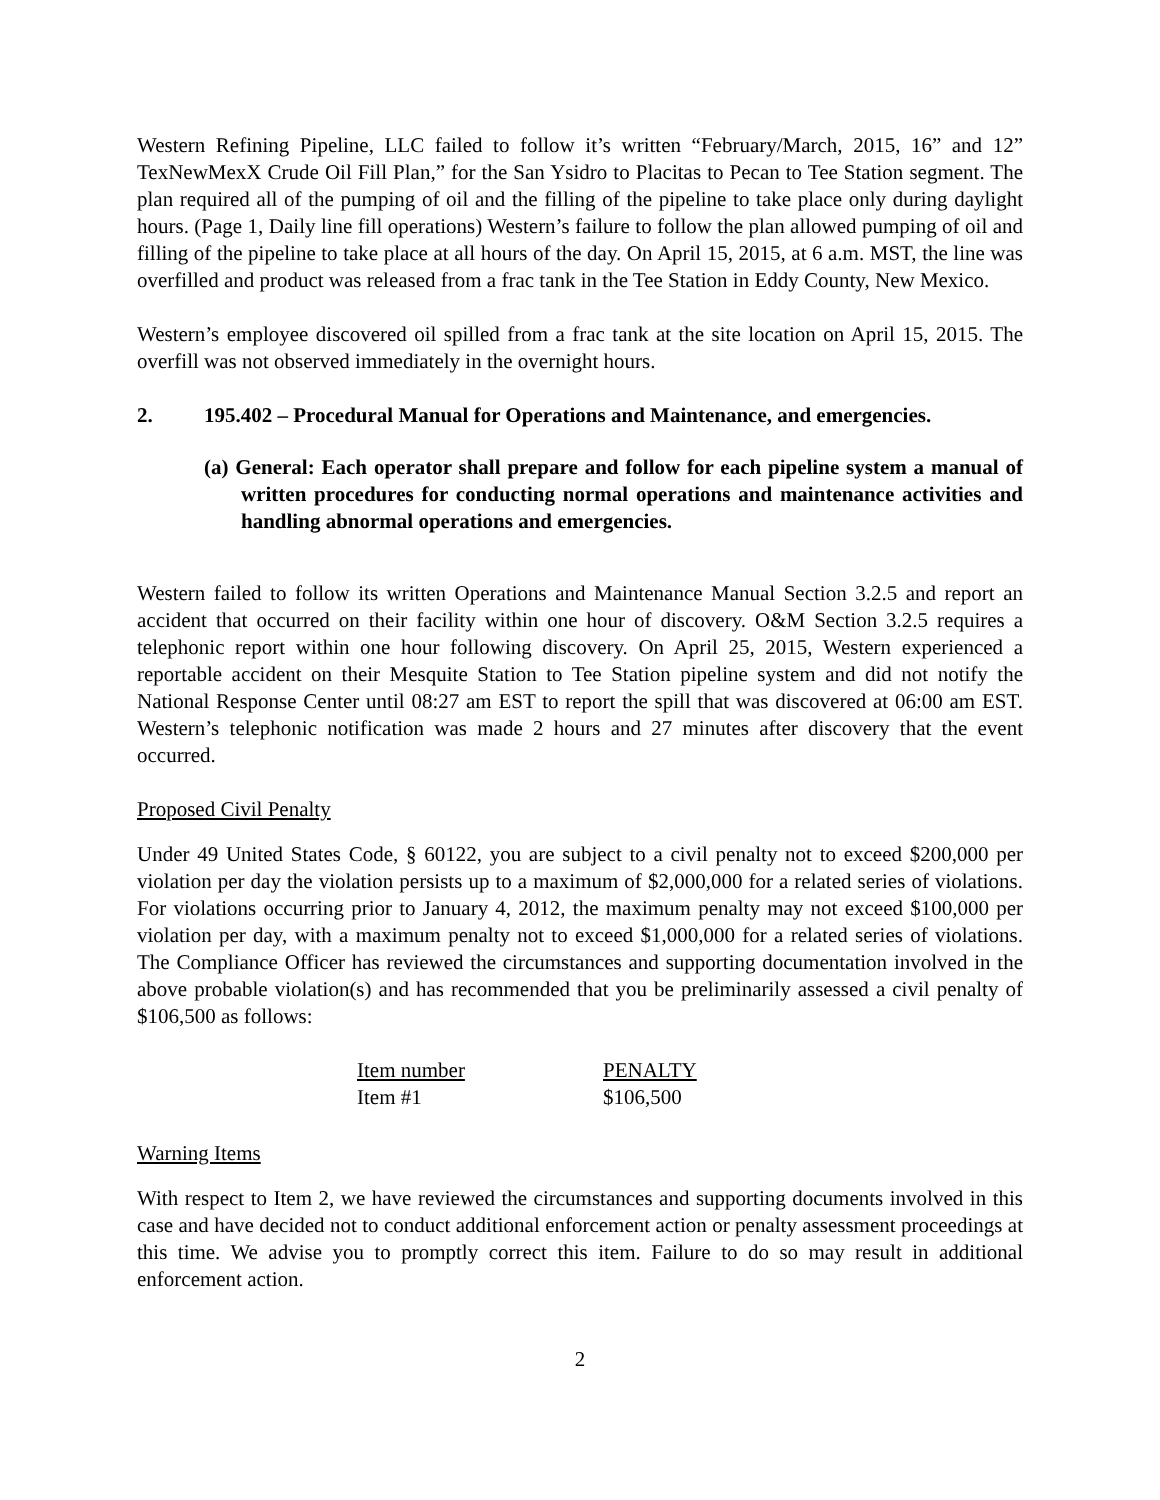Western Refining Pipeline, LLC failed to follow it’s written “February/March, 2015, 16” and 12” TexNewMexX Crude Oil Fill Plan,” for the San Ysidro to Placitas to Pecan to Tee Station segment. The plan required all of the pumping of oil and the filling of the pipeline to take place only during daylight hours. (Page 1, Daily line fill operations) Western’s failure to follow the plan allowed pumping of oil and filling of the pipeline to take place at all hours of the day. On April 15, 2015, at 6 a.m. MST, the line was overfilled and product was released from a frac tank in the Tee Station in Eddy County, New Mexico.
Western’s employee discovered oil spilled from a frac tank at the site location on April 15, 2015. The overfill was not observed immediately in the overnight hours.
2. 195.402 – Procedural Manual for Operations and Maintenance, and emergencies.
(a) General: Each operator shall prepare and follow for each pipeline system a manual of written procedures for conducting normal operations and maintenance activities and handling abnormal operations and emergencies.
Western failed to follow its written Operations and Maintenance Manual Section 3.2.5 and report an accident that occurred on their facility within one hour of discovery. O&M Section 3.2.5 requires a telephonic report within one hour following discovery. On April 25, 2015, Western experienced a reportable accident on their Mesquite Station to Tee Station pipeline system and did not notify the National Response Center until 08:27 am EST to report the spill that was discovered at 06:00 am EST. Western’s telephonic notification was made 2 hours and 27 minutes after discovery that the event occurred.
Proposed Civil Penalty
Under 49 United States Code, § 60122, you are subject to a civil penalty not to exceed $200,000 per violation per day the violation persists up to a maximum of $2,000,000 for a related series of violations. For violations occurring prior to January 4, 2012, the maximum penalty may not exceed $100,000 per violation per day, with a maximum penalty not to exceed $1,000,000 for a related series of violations. The Compliance Officer has reviewed the circumstances and supporting documentation involved in the above probable violation(s) and has recommended that you be preliminarily assessed a civil penalty of $106,500 as follows:
| Item number | PENALTY |
| --- | --- |
| Item #1 | $106,500 |
Warning Items
With respect to Item 2, we have reviewed the circumstances and supporting documents involved in this case and have decided not to conduct additional enforcement action or penalty assessment proceedings at this time. We advise you to promptly correct this item. Failure to do so may result in additional enforcement action.
2